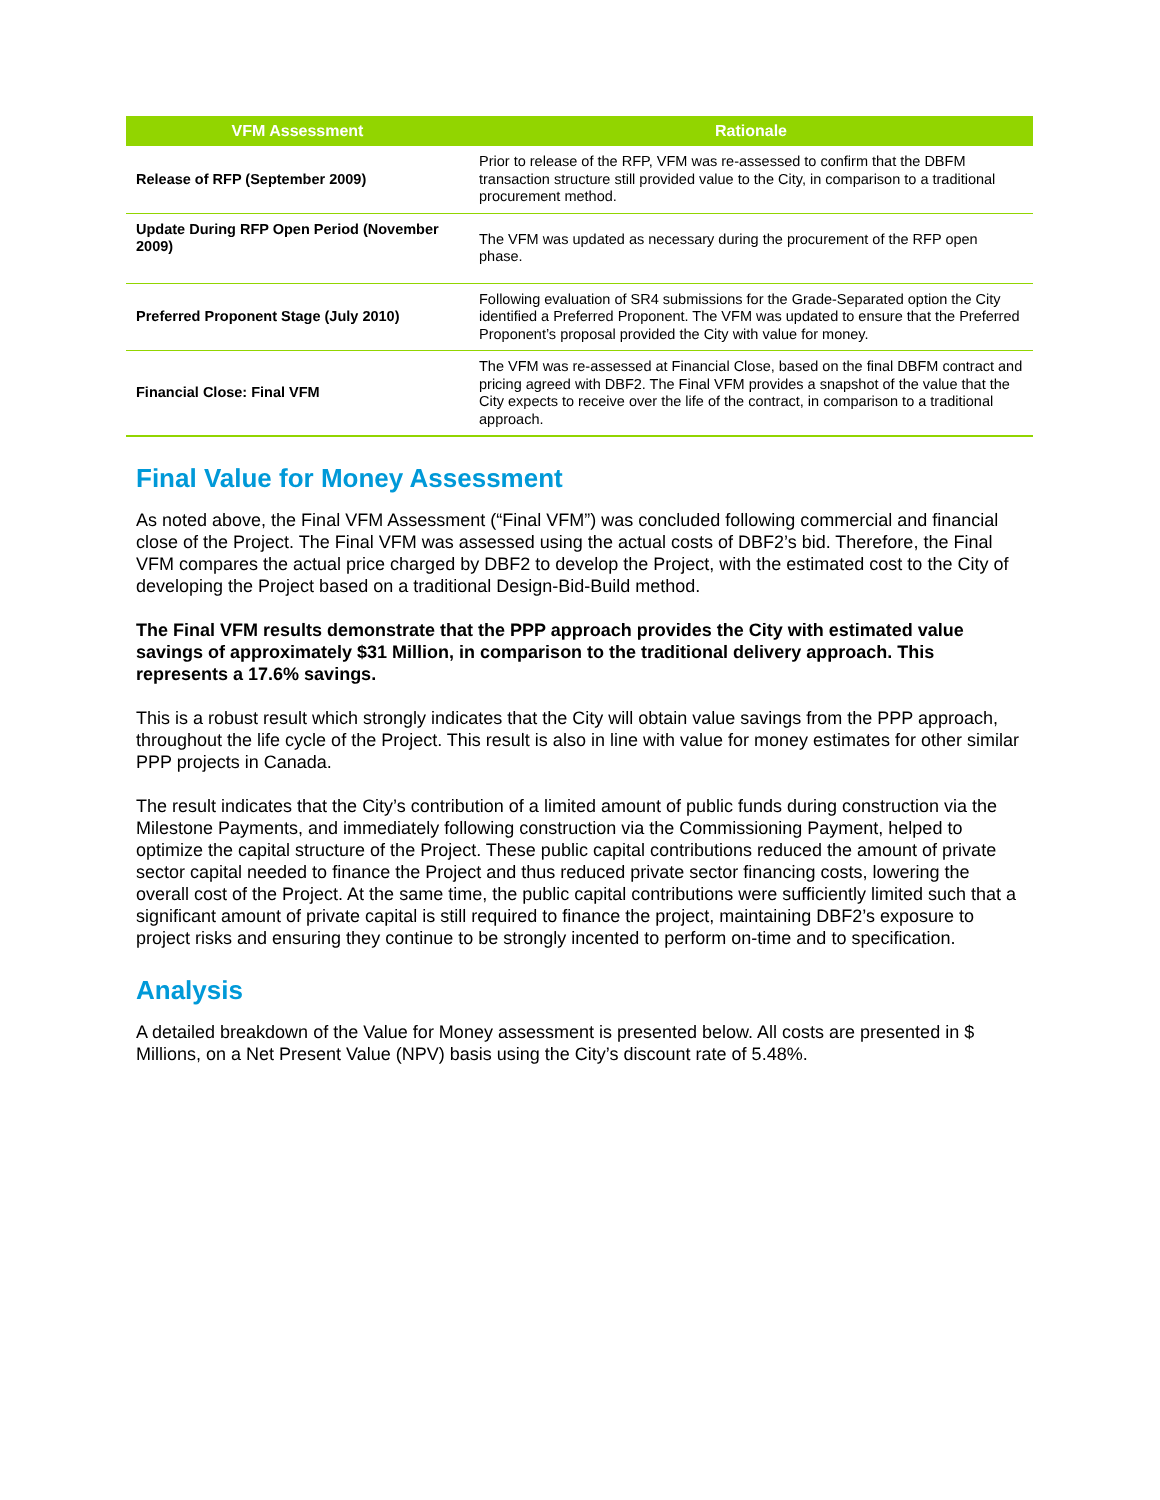| VFM Assessment | Rationale |
| --- | --- |
| Release of RFP (September 2009) | Prior to release of the RFP, VFM was re-assessed to confirm that the DBFM transaction structure still provided value to the City, in comparison to a traditional procurement method. |
| Update During RFP Open Period (November 2009) | The VFM was updated as necessary during the procurement of the RFP open phase. |
| Preferred Proponent Stage (July 2010) | Following evaluation of SR4 submissions for the Grade-Separated option the City identified a Preferred Proponent. The VFM was updated to ensure that the Preferred Proponent’s proposal provided the City with value for money. |
| Financial Close: Final VFM | The VFM was re-assessed at Financial Close, based on the final DBFM contract and pricing agreed with DBF2. The Final VFM provides a snapshot of the value that the City expects to receive over the life of the contract, in comparison to a traditional approach. |
Final Value for Money Assessment
As noted above, the Final VFM Assessment (“Final VFM”) was concluded following commercial and financial close of the Project. The Final VFM was assessed using the actual costs of DBF2’s bid. Therefore, the Final VFM compares the actual price charged by DBF2 to develop the Project, with the estimated cost to the City of developing the Project based on a traditional Design-Bid-Build method.
The Final VFM results demonstrate that the PPP approach provides the City with estimated value savings of approximately $31 Million, in comparison to the traditional delivery approach. This represents a 17.6% savings.
This is a robust result which strongly indicates that the City will obtain value savings from the PPP approach, throughout the life cycle of the Project. This result is also in line with value for money estimates for other similar PPP projects in Canada.
The result indicates that the City’s contribution of a limited amount of public funds during construction via the Milestone Payments, and immediately following construction via the Commissioning Payment, helped to optimize the capital structure of the Project. These public capital contributions reduced the amount of private sector capital needed to finance the Project and thus reduced private sector financing costs, lowering the overall cost of the Project. At the same time, the public capital contributions were sufficiently limited such that a significant amount of private capital is still required to finance the project, maintaining DBF2’s exposure to project risks and ensuring they continue to be strongly incented to perform on-time and to specification.
Analysis
A detailed breakdown of the Value for Money assessment is presented below. All costs are presented in $ Millions, on a Net Present Value (NPV) basis using the City’s discount rate of 5.48%.